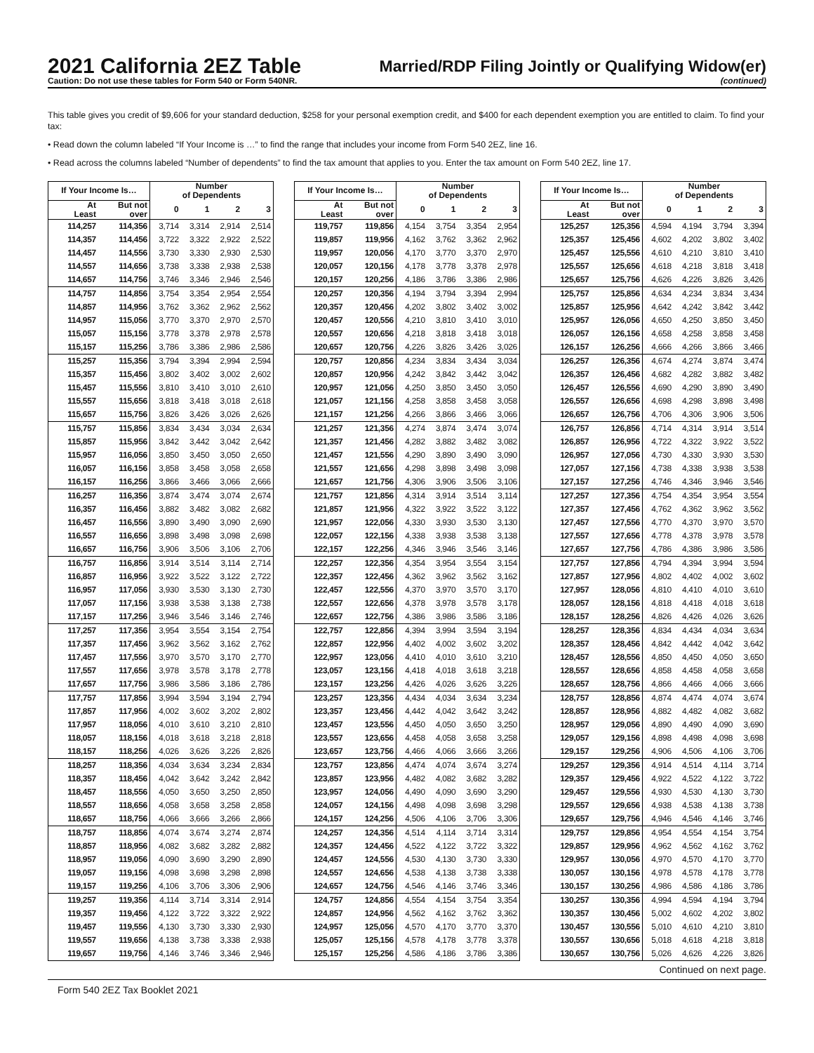2021 California 2EZ Table
Caution: Do not use these tables for Form 540 or Form 540NR.
Married/RDP Filing Jointly or Qualifying Widow(er)
(continued)
This table gives you credit of $9,606 for your standard deduction, $258 for your personal exemption credit, and $400 for each dependent exemption you are entitled to claim. To find your tax:
• Read down the column labeled “If Your Income is …” to find the range that includes your income from Form 540 2EZ, line 16.
• Read across the columns labeled “Number of dependents” to find the tax amount that applies to you. Enter the tax amount on Form 540 2EZ, line 17.
| If Your Income Is… | | Number of Dependents | | | |
| --- | --- | --- | --- | --- | --- |
| At Least | But not over | 0 | 1 | 2 | 3 |
| 114,257 | 114,356 | 3,714 | 3,314 | 2,914 | 2,514 |
| 114,357 | 114,456 | 3,722 | 3,322 | 2,922 | 2,522 |
| 114,457 | 114,556 | 3,730 | 3,330 | 2,930 | 2,530 |
| 114,557 | 114,656 | 3,738 | 3,338 | 2,938 | 2,538 |
| 114,657 | 114,756 | 3,746 | 3,346 | 2,946 | 2,546 |
| 114,757 | 114,856 | 3,754 | 3,354 | 2,954 | 2,554 |
| 114,857 | 114,956 | 3,762 | 3,362 | 2,962 | 2,562 |
| 114,957 | 115,056 | 3,770 | 3,370 | 2,970 | 2,570 |
| 115,057 | 115,156 | 3,778 | 3,378 | 2,978 | 2,578 |
| 115,157 | 115,256 | 3,786 | 3,386 | 2,986 | 2,586 |
| 115,257 | 115,356 | 3,794 | 3,394 | 2,994 | 2,594 |
| 115,357 | 115,456 | 3,802 | 3,402 | 3,002 | 2,602 |
| 115,457 | 115,556 | 3,810 | 3,410 | 3,010 | 2,610 |
| 115,557 | 115,656 | 3,818 | 3,418 | 3,018 | 2,618 |
| 115,657 | 115,756 | 3,826 | 3,426 | 3,026 | 2,626 |
| 115,757 | 115,856 | 3,834 | 3,434 | 3,034 | 2,634 |
| 115,857 | 115,956 | 3,842 | 3,442 | 3,042 | 2,642 |
| 115,957 | 116,056 | 3,850 | 3,450 | 3,050 | 2,650 |
| 116,057 | 116,156 | 3,858 | 3,458 | 3,058 | 2,658 |
| 116,157 | 116,256 | 3,866 | 3,466 | 3,066 | 2,666 |
| 116,257 | 116,356 | 3,874 | 3,474 | 3,074 | 2,674 |
| 116,357 | 116,456 | 3,882 | 3,482 | 3,082 | 2,682 |
| 116,457 | 116,556 | 3,890 | 3,490 | 3,090 | 2,690 |
| 116,557 | 116,656 | 3,898 | 3,498 | 3,098 | 2,698 |
| 116,657 | 116,756 | 3,906 | 3,506 | 3,106 | 2,706 |
| 116,757 | 116,856 | 3,914 | 3,514 | 3,114 | 2,714 |
| 116,857 | 116,956 | 3,922 | 3,522 | 3,122 | 2,722 |
| 116,957 | 117,056 | 3,930 | 3,530 | 3,130 | 2,730 |
| 117,057 | 117,156 | 3,938 | 3,538 | 3,138 | 2,738 |
| 117,157 | 117,256 | 3,946 | 3,546 | 3,146 | 2,746 |
| 117,257 | 117,356 | 3,954 | 3,554 | 3,154 | 2,754 |
| 117,357 | 117,456 | 3,962 | 3,562 | 3,162 | 2,762 |
| 117,457 | 117,556 | 3,970 | 3,570 | 3,170 | 2,770 |
| 117,557 | 117,656 | 3,978 | 3,578 | 3,178 | 2,778 |
| 117,657 | 117,756 | 3,986 | 3,586 | 3,186 | 2,786 |
| 117,757 | 117,856 | 3,994 | 3,594 | 3,194 | 2,794 |
| 117,857 | 117,956 | 4,002 | 3,602 | 3,202 | 2,802 |
| 117,957 | 118,056 | 4,010 | 3,610 | 3,210 | 2,810 |
| 118,057 | 118,156 | 4,018 | 3,618 | 3,218 | 2,818 |
| 118,157 | 118,256 | 4,026 | 3,626 | 3,226 | 2,826 |
| 118,257 | 118,356 | 4,034 | 3,634 | 3,234 | 2,834 |
| 118,357 | 118,456 | 4,042 | 3,642 | 3,242 | 2,842 |
| 118,457 | 118,556 | 4,050 | 3,650 | 3,250 | 2,850 |
| 118,557 | 118,656 | 4,058 | 3,658 | 3,258 | 2,858 |
| 118,657 | 118,756 | 4,066 | 3,666 | 3,266 | 2,866 |
| 118,757 | 118,856 | 4,074 | 3,674 | 3,274 | 2,874 |
| 118,857 | 118,956 | 4,082 | 3,682 | 3,282 | 2,882 |
| 118,957 | 119,056 | 4,090 | 3,690 | 3,290 | 2,890 |
| 119,057 | 119,156 | 4,098 | 3,698 | 3,298 | 2,898 |
| 119,157 | 119,256 | 4,106 | 3,706 | 3,306 | 2,906 |
| 119,257 | 119,356 | 4,114 | 3,714 | 3,314 | 2,914 |
| 119,357 | 119,456 | 4,122 | 3,722 | 3,322 | 2,922 |
| 119,457 | 119,556 | 4,130 | 3,730 | 3,330 | 2,930 |
| 119,557 | 119,656 | 4,138 | 3,738 | 3,338 | 2,938 |
| 119,657 | 119,756 | 4,146 | 3,746 | 3,346 | 2,946 |
| If Your Income Is… | | Number of Dependents | | | |
| --- | --- | --- | --- | --- | --- |
| At Least | But not over | 0 | 1 | 2 | 3 |
| 119,757 | 119,856 | 4,154 | 3,754 | 3,354 | 2,954 |
| 119,857 | 119,956 | 4,162 | 3,762 | 3,362 | 2,962 |
| 119,957 | 120,056 | 4,170 | 3,770 | 3,370 | 2,970 |
| 120,057 | 120,156 | 4,178 | 3,778 | 3,378 | 2,978 |
| 120,157 | 120,256 | 4,186 | 3,786 | 3,386 | 2,986 |
| 120,257 | 120,356 | 4,194 | 3,794 | 3,394 | 2,994 |
| 120,357 | 120,456 | 4,202 | 3,802 | 3,402 | 3,002 |
| 120,457 | 120,556 | 4,210 | 3,810 | 3,410 | 3,010 |
| 120,557 | 120,656 | 4,218 | 3,818 | 3,418 | 3,018 |
| 120,657 | 120,756 | 4,226 | 3,826 | 3,426 | 3,026 |
| 120,757 | 120,856 | 4,234 | 3,834 | 3,434 | 3,034 |
| 120,857 | 120,956 | 4,242 | 3,842 | 3,442 | 3,042 |
| 120,957 | 121,056 | 4,250 | 3,850 | 3,450 | 3,050 |
| 121,057 | 121,156 | 4,258 | 3,858 | 3,458 | 3,058 |
| 121,157 | 121,256 | 4,266 | 3,866 | 3,466 | 3,066 |
| 121,257 | 121,356 | 4,274 | 3,874 | 3,474 | 3,074 |
| 121,357 | 121,456 | 4,282 | 3,882 | 3,482 | 3,082 |
| 121,457 | 121,556 | 4,290 | 3,890 | 3,490 | 3,090 |
| 121,557 | 121,656 | 4,298 | 3,898 | 3,498 | 3,098 |
| 121,657 | 121,756 | 4,306 | 3,906 | 3,506 | 3,106 |
| 121,757 | 121,856 | 4,314 | 3,914 | 3,514 | 3,114 |
| 121,857 | 121,956 | 4,322 | 3,922 | 3,522 | 3,122 |
| 121,957 | 122,056 | 4,330 | 3,930 | 3,530 | 3,130 |
| 122,057 | 122,156 | 4,338 | 3,938 | 3,538 | 3,138 |
| 122,157 | 122,256 | 4,346 | 3,946 | 3,546 | 3,146 |
| 122,257 | 122,356 | 4,354 | 3,954 | 3,554 | 3,154 |
| 122,357 | 122,456 | 4,362 | 3,962 | 3,562 | 3,162 |
| 122,457 | 122,556 | 4,370 | 3,970 | 3,570 | 3,170 |
| 122,557 | 122,656 | 4,378 | 3,978 | 3,578 | 3,178 |
| 122,657 | 122,756 | 4,386 | 3,986 | 3,586 | 3,186 |
| 122,757 | 122,856 | 4,394 | 3,994 | 3,594 | 3,194 |
| 122,857 | 122,956 | 4,402 | 4,002 | 3,602 | 3,202 |
| 122,957 | 123,056 | 4,410 | 4,010 | 3,610 | 3,210 |
| 123,057 | 123,156 | 4,418 | 4,018 | 3,618 | 3,218 |
| 123,157 | 123,256 | 4,426 | 4,026 | 3,626 | 3,226 |
| 123,257 | 123,356 | 4,434 | 4,034 | 3,634 | 3,234 |
| 123,357 | 123,456 | 4,442 | 4,042 | 3,642 | 3,242 |
| 123,457 | 123,556 | 4,450 | 4,050 | 3,650 | 3,250 |
| 123,557 | 123,656 | 4,458 | 4,058 | 3,658 | 3,258 |
| 123,657 | 123,756 | 4,466 | 4,066 | 3,666 | 3,266 |
| 123,757 | 123,856 | 4,474 | 4,074 | 3,674 | 3,274 |
| 123,857 | 123,956 | 4,482 | 4,082 | 3,682 | 3,282 |
| 123,957 | 124,056 | 4,490 | 4,090 | 3,690 | 3,290 |
| 124,057 | 124,156 | 4,498 | 4,098 | 3,698 | 3,298 |
| 124,157 | 124,256 | 4,506 | 4,106 | 3,706 | 3,306 |
| 124,257 | 124,356 | 4,514 | 4,114 | 3,714 | 3,314 |
| 124,357 | 124,456 | 4,522 | 4,122 | 3,722 | 3,322 |
| 124,457 | 124,556 | 4,530 | 4,130 | 3,730 | 3,330 |
| 124,557 | 124,656 | 4,538 | 4,138 | 3,738 | 3,338 |
| 124,657 | 124,756 | 4,546 | 4,146 | 3,746 | 3,346 |
| 124,757 | 124,856 | 4,554 | 4,154 | 3,754 | 3,354 |
| 124,857 | 124,956 | 4,562 | 4,162 | 3,762 | 3,362 |
| 124,957 | 125,056 | 4,570 | 4,170 | 3,770 | 3,370 |
| 125,057 | 125,156 | 4,578 | 4,178 | 3,778 | 3,378 |
| 125,157 | 125,256 | 4,586 | 4,186 | 3,786 | 3,386 |
| If Your Income Is… | | Number of Dependents | | | |
| --- | --- | --- | --- | --- | --- |
| At Least | But not over | 0 | 1 | 2 | 3 |
| 125,257 | 125,356 | 4,594 | 4,194 | 3,794 | 3,394 |
| 125,357 | 125,456 | 4,602 | 4,202 | 3,802 | 3,402 |
| 125,457 | 125,556 | 4,610 | 4,210 | 3,810 | 3,410 |
| 125,557 | 125,656 | 4,618 | 4,218 | 3,818 | 3,418 |
| 125,657 | 125,756 | 4,626 | 4,226 | 3,826 | 3,426 |
| 125,757 | 125,856 | 4,634 | 4,234 | 3,834 | 3,434 |
| 125,857 | 125,956 | 4,642 | 4,242 | 3,842 | 3,442 |
| 125,957 | 126,056 | 4,650 | 4,250 | 3,850 | 3,450 |
| 126,057 | 126,156 | 4,658 | 4,258 | 3,858 | 3,458 |
| 126,157 | 126,256 | 4,666 | 4,266 | 3,866 | 3,466 |
| 126,257 | 126,356 | 4,674 | 4,274 | 3,874 | 3,474 |
| 126,357 | 126,456 | 4,682 | 4,282 | 3,882 | 3,482 |
| 126,457 | 126,556 | 4,690 | 4,290 | 3,890 | 3,490 |
| 126,557 | 126,656 | 4,698 | 4,298 | 3,898 | 3,498 |
| 126,657 | 126,756 | 4,706 | 4,306 | 3,906 | 3,506 |
| 126,757 | 126,856 | 4,714 | 4,314 | 3,914 | 3,514 |
| 126,857 | 126,956 | 4,722 | 4,322 | 3,922 | 3,522 |
| 126,957 | 127,056 | 4,730 | 4,330 | 3,930 | 3,530 |
| 127,057 | 127,156 | 4,738 | 4,338 | 3,938 | 3,538 |
| 127,157 | 127,256 | 4,746 | 4,346 | 3,946 | 3,546 |
| 127,257 | 127,356 | 4,754 | 4,354 | 3,954 | 3,554 |
| 127,357 | 127,456 | 4,762 | 4,362 | 3,962 | 3,562 |
| 127,457 | 127,556 | 4,770 | 4,370 | 3,970 | 3,570 |
| 127,557 | 127,656 | 4,778 | 4,378 | 3,978 | 3,578 |
| 127,657 | 127,756 | 4,786 | 4,386 | 3,986 | 3,586 |
| 127,757 | 127,856 | 4,794 | 4,394 | 3,994 | 3,594 |
| 127,857 | 127,956 | 4,802 | 4,402 | 4,002 | 3,602 |
| 127,957 | 128,056 | 4,810 | 4,410 | 4,010 | 3,610 |
| 128,057 | 128,156 | 4,818 | 4,418 | 4,018 | 3,618 |
| 128,157 | 128,256 | 4,826 | 4,426 | 4,026 | 3,626 |
| 128,257 | 128,356 | 4,834 | 4,434 | 4,034 | 3,634 |
| 128,357 | 128,456 | 4,842 | 4,442 | 4,042 | 3,642 |
| 128,457 | 128,556 | 4,850 | 4,450 | 4,050 | 3,650 |
| 128,557 | 128,656 | 4,858 | 4,458 | 4,058 | 3,658 |
| 128,657 | 128,756 | 4,866 | 4,466 | 4,066 | 3,666 |
| 128,757 | 128,856 | 4,874 | 4,474 | 4,074 | 3,674 |
| 128,857 | 128,956 | 4,882 | 4,482 | 4,082 | 3,682 |
| 128,957 | 129,056 | 4,890 | 4,490 | 4,090 | 3,690 |
| 129,057 | 129,156 | 4,898 | 4,498 | 4,098 | 3,698 |
| 129,157 | 129,256 | 4,906 | 4,506 | 4,106 | 3,706 |
| 129,257 | 129,356 | 4,914 | 4,514 | 4,114 | 3,714 |
| 129,357 | 129,456 | 4,922 | 4,522 | 4,122 | 3,722 |
| 129,457 | 129,556 | 4,930 | 4,530 | 4,130 | 3,730 |
| 129,557 | 129,656 | 4,938 | 4,538 | 4,138 | 3,738 |
| 129,657 | 129,756 | 4,946 | 4,546 | 4,146 | 3,746 |
| 129,757 | 129,856 | 4,954 | 4,554 | 4,154 | 3,754 |
| 129,857 | 129,956 | 4,962 | 4,562 | 4,162 | 3,762 |
| 129,957 | 130,056 | 4,970 | 4,570 | 4,170 | 3,770 |
| 130,057 | 130,156 | 4,978 | 4,578 | 4,178 | 3,778 |
| 130,157 | 130,256 | 4,986 | 4,586 | 4,186 | 3,786 |
| 130,257 | 130,356 | 4,994 | 4,594 | 4,194 | 3,794 |
| 130,357 | 130,456 | 5,002 | 4,602 | 4,202 | 3,802 |
| 130,457 | 130,556 | 5,010 | 4,610 | 4,210 | 3,810 |
| 130,557 | 130,656 | 5,018 | 4,618 | 4,218 | 3,818 |
| 130,657 | 130,756 | 5,026 | 4,626 | 4,226 | 3,826 |
Continued on next page.
Form 540 2EZ Tax Booklet 2021